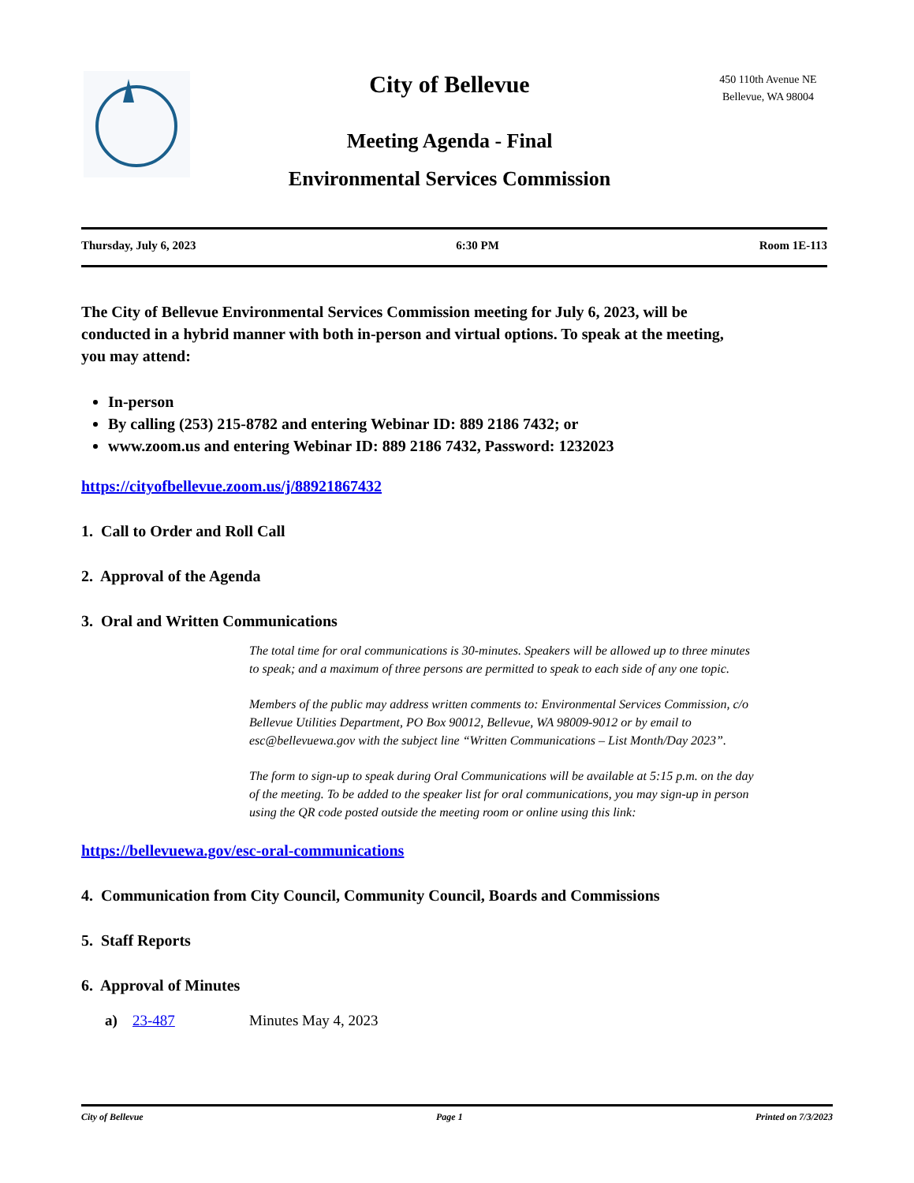City of Bellevue
Meeting Agenda - Final
Environmental Services Commission
450 110th Avenue NE
Bellevue, WA 98004
Thursday, July 6, 2023 6:30 PM Room 1E-113
The City of Bellevue Environmental Services Commission meeting for July 6, 2023, will be conducted in a hybrid manner with both in-person and virtual options. To speak at the meeting, you may attend:
In-person
By calling (253) 215-8782 and entering Webinar ID: 889 2186 7432; or
www.zoom.us and entering Webinar ID: 889 2186 7432, Password: 1232023
https://cityofbellevue.zoom.us/j/88921867432
1. Call to Order and Roll Call
2. Approval of the Agenda
3. Oral and Written Communications
The total time for oral communications is 30-minutes. Speakers will be allowed up to three minutes to speak; and a maximum of three persons are permitted to speak to each side of any one topic.
Members of the public may address written comments to: Environmental Services Commission, c/o Bellevue Utilities Department, PO Box 90012, Bellevue, WA 98009-9012 or by email to esc@bellevuewa.gov with the subject line “Written Communications – List Month/Day 2023”.
The form to sign-up to speak during Oral Communications will be available at 5:15 p.m. on the day of the meeting. To be added to the speaker list for oral communications, you may sign-up in person using the QR code posted outside the meeting room or online using this link:
https://bellevuewa.gov/esc-oral-communications
4. Communication from City Council, Community Council, Boards and Commissions
5. Staff Reports
6. Approval of Minutes
a) 23-487 Minutes May 4, 2023
City of Bellevue Page 1 Printed on 7/3/2023